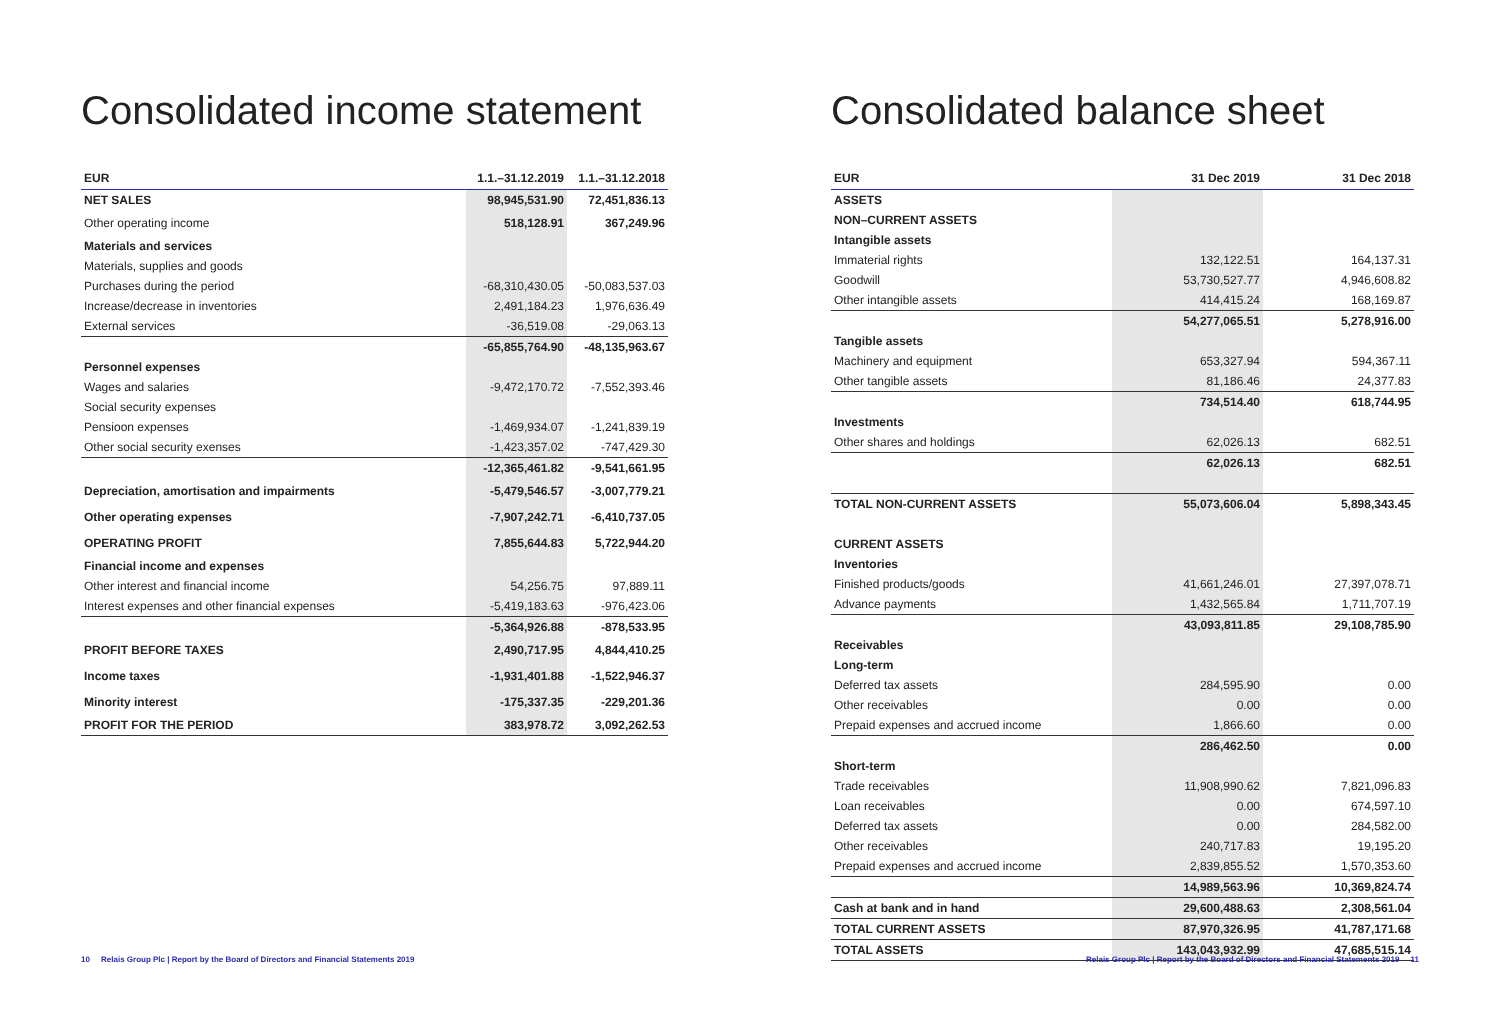Consolidated income statement
| EUR | 1.1.–31.12.2019 | 1.1.–31.12.2018 |
| --- | --- | --- |
| NET SALES | 98,945,531.90 | 72,451,836.13 |
| Other operating income | 518,128.91 | 367,249.96 |
| Materials and services | | |
| Materials, supplies and goods | | |
| Purchases during the period | -68,310,430.05 | -50,083,537.03 |
| Increase/decrease in inventories | 2,491,184.23 | 1,976,636.49 |
| External services | -36,519.08 | -29,063.13 |
| | -65,855,764.90 | -48,135,963.67 |
| Personnel expenses | | |
| Wages and salaries | -9,472,170.72 | -7,552,393.46 |
| Social security expenses | | |
| Pensioon expenses | -1,469,934.07 | -1,241,839.19 |
| Other social security exenses | -1,423,357.02 | -747,429.30 |
| | -12,365,461.82 | -9,541,661.95 |
| Depreciation, amortisation and impairments | -5,479,546.57 | -3,007,779.21 |
| Other operating expenses | -7,907,242.71 | -6,410,737.05 |
| OPERATING PROFIT | 7,855,644.83 | 5,722,944.20 |
| Financial income and expenses | | |
| Other interest and financial income | 54,256.75 | 97,889.11 |
| Interest expenses and other financial expenses | -5,419,183.63 | -976,423.06 |
| | -5,364,926.88 | -878,533.95 |
| PROFIT BEFORE TAXES | 2,490,717.95 | 4,844,410.25 |
| Income taxes | -1,931,401.88 | -1,522,946.37 |
| Minority interest | -175,337.35 | -229,201.36 |
| PROFIT FOR THE PERIOD | 383,978.72 | 3,092,262.53 |
10 Relais Group Plc | Report by the Board of Directors and Financial Statements 2019
Consolidated balance sheet
| EUR | 31 Dec 2019 | 31 Dec 2018 |
| --- | --- | --- |
| ASSETS | | |
| NON–CURRENT ASSETS | | |
| Intangible assets | | |
| Immaterial rights | 132,122.51 | 164,137.31 |
| Goodwill | 53,730,527.77 | 4,946,608.82 |
| Other intangible assets | 414,415.24 | 168,169.87 |
| | 54,277,065.51 | 5,278,916.00 |
| Tangible assets | | |
| Machinery and equipment | 653,327.94 | 594,367.11 |
| Other tangible assets | 81,186.46 | 24,377.83 |
| | 734,514.40 | 618,744.95 |
| Investments | | |
| Other shares and holdings | 62,026.13 | 682.51 |
| | 62,026.13 | 682.51 |
| TOTAL NON-CURRENT ASSETS | 55,073,606.04 | 5,898,343.45 |
| CURRENT ASSETS | | |
| Inventories | | |
| Finished products/goods | 41,661,246.01 | 27,397,078.71 |
| Advance payments | 1,432,565.84 | 1,711,707.19 |
| | 43,093,811.85 | 29,108,785.90 |
| Receivables | | |
| Long-term | | |
| Deferred tax assets | 284,595.90 | 0.00 |
| Other receivables | 0.00 | 0.00 |
| Prepaid expenses and accrued income | 1,866.60 | 0.00 |
| | 286,462.50 | 0.00 |
| Short-term | | |
| Trade receivables | 11,908,990.62 | 7,821,096.83 |
| Loan receivables | 0.00 | 674,597.10 |
| Deferred tax assets | 0.00 | 284,582.00 |
| Other receivables | 240,717.83 | 19,195.20 |
| Prepaid expenses and accrued income | 2,839,855.52 | 1,570,353.60 |
| | 14,989,563.96 | 10,369,824.74 |
| Cash at bank and in hand | 29,600,488.63 | 2,308,561.04 |
| TOTAL CURRENT ASSETS | 87,970,326.95 | 41,787,171.68 |
| TOTAL ASSETS | 143,043,932.99 | 47,685,515.14 |
Relais Group Plc | Report by the Board of Directors and Financial Statements 2019 11